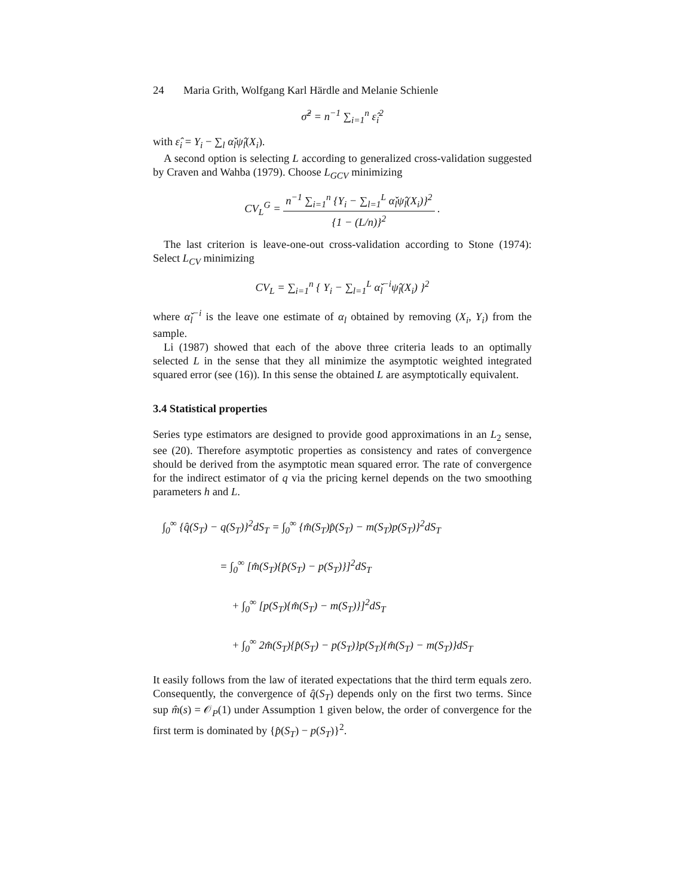24 Maria Grith, Wolfgang Karl Härdle and Melanie Schienle
σ̂<sup>2</sup> = n<sup>−1</sup> ∑<sub>i=1</sub><sup>n</sup> ε̂<sub>i</sub><sup>2</sup>
with ε̂<sub>i</sub> = Y<sub>i</sub> − ∑<sub>l</sub> α̌<sub>l</sub>ψ̂<sub>l</sub>(X<sub>i</sub>).
A second option is selecting L according to generalized cross-validation suggested by Craven and Wahba (1979). Choose L<sub>GCV</sub> minimizing
CV<sub>L</sub><sup>G</sup> = n<sup>−1</sup> ∑<sub>i=1</sub><sup>n</sup> {Y<sub>i</sub> − ∑<sub>l=1</sub><sup>L</sup> α̌<sub>l</sub>ψ̂<sub>l</sub>(X<sub>i</sub>)}<sup>2</sup> {1 − (L/n)}<sup>2</sup> .
The last criterion is leave-one-out cross-validation according to Stone (1974): Select L<sub>CV</sub> minimizing
CV<sub>L</sub> = ∑<sub>i=1</sub><sup>n</sup> { Y<sub>i</sub> − ∑<sub>l=1</sub><sup>L</sup> α̌<sub>l</sub><sup>−i</sup>ψ̂<sub>l</sub>(X<sub>i</sub>) }<sup>2</sup>
where α̌<sub>l</sub><sup>−i</sup> is the leave one estimate of α<sub>l</sub> obtained by removing (X<sub>i</sub>, Y<sub>i</sub>) from the sample.
Li (1987) showed that each of the above three criteria leads to an optimally selected L in the sense that they all minimize the asymptotic weighted integrated squared error (see (16)). In this sense the obtained L are asymptotically equivalent.
3.4 Statistical properties
Series type estimators are designed to provide good approximations in an L<sub>2</sub> sense, see (20). Therefore asymptotic properties as consistency and rates of convergence should be derived from the asymptotic mean squared error. The rate of convergence for the indirect estimator of q via the pricing kernel depends on the two smoothing parameters h and L.
∫<sub>0</sub><sup>∞</sup> {q̂(S<sub>T</sub>) − q(S<sub>T</sub>)}<sup>2</sup>dS<sub>T</sub> = ∫<sub>0</sub><sup>∞</sup> {m̂(S<sub>T</sub>)p̂(S<sub>T</sub>) − m(S<sub>T</sub>)p(S<sub>T</sub>)}<sup>2</sup>dS<sub>T</sub>
= ∫<sub>0</sub><sup>∞</sup> [m̂(S<sub>T</sub>){p̂(S<sub>T</sub>) − p(S<sub>T</sub>)}]<sup>2</sup>dS<sub>T</sub>
+ ∫<sub>0</sub><sup>∞</sup> [p(S<sub>T</sub>){m̂(S<sub>T</sub>) − m(S<sub>T</sub>)}]<sup>2</sup>dS<sub>T</sub>
+ ∫<sub>0</sub><sup>∞</sup> 2m̂(S<sub>T</sub>){p̂(S<sub>T</sub>) − p(S<sub>T</sub>)}p(S<sub>T</sub>){m̂(S<sub>T</sub>) − m(S<sub>T</sub>)}dS<sub>T</sub>
It easily follows from the law of iterated expectations that the third term equals zero. Consequently, the convergence of q̂(S<sub>T</sub>) depends only on the first two terms. Since sup m̂(s) = 𝒪<sub>P</sub>(1) under Assumption 1 given below, the order of convergence for the first term is dominated by {p̂(S<sub>T</sub>) − p(S<sub>T</sub>)}<sup>2</sup>.